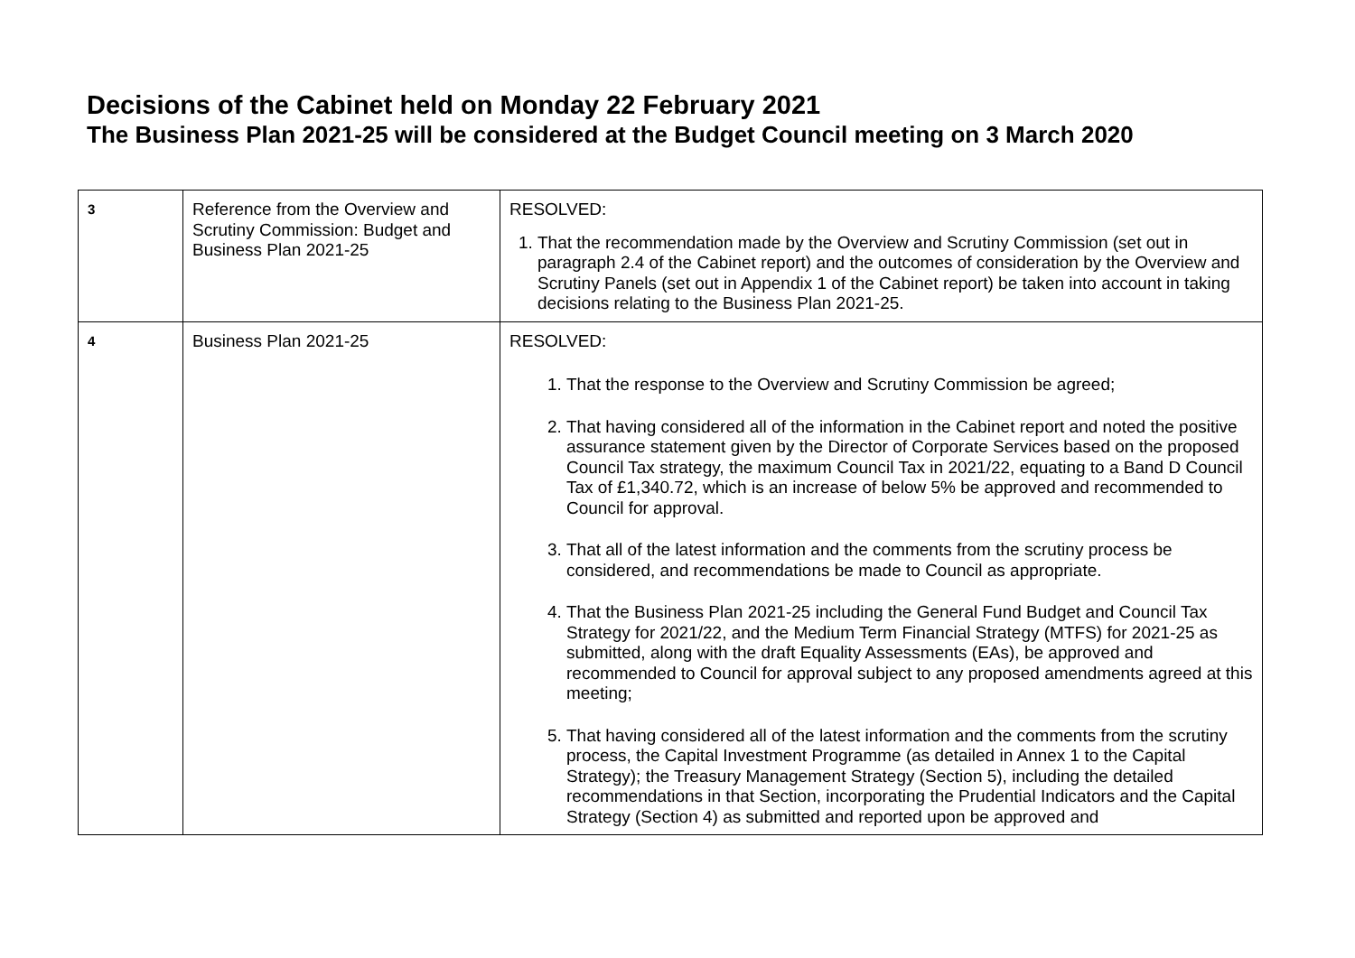Decisions of the Cabinet held on Monday 22 February 2021
The Business Plan 2021-25 will be considered at the Budget Council meeting on 3 March 2020
| 3 | Reference from the Overview and Scrutiny Commission: Budget and Business Plan 2021-25 | RESOLVED: 1. That the recommendation made by the Overview and Scrutiny Commission (set out in paragraph 2.4 of the Cabinet report) and the outcomes of consideration by the Overview and Scrutiny Panels (set out in Appendix 1 of the Cabinet report) be taken into account in taking decisions relating to the Business Plan 2021-25. |
| 4 | Business Plan 2021-25 | RESOLVED: 1. That the response to the Overview and Scrutiny Commission be agreed; 2. That having considered all of the information in the Cabinet report and noted the positive assurance statement given by the Director of Corporate Services based on the proposed Council Tax strategy, the maximum Council Tax in 2021/22, equating to a Band D Council Tax of £1,340.72, which is an increase of below 5% be approved and recommended to Council for approval. 3. That all of the latest information and the comments from the scrutiny process be considered, and recommendations be made to Council as appropriate. 4. That the Business Plan 2021-25 including the General Fund Budget and Council Tax Strategy for 2021/22, and the Medium Term Financial Strategy (MTFS) for 2021-25 as submitted, along with the draft Equality Assessments (EAs), be approved and recommended to Council for approval subject to any proposed amendments agreed at this meeting; 5. That having considered all of the latest information and the comments from the scrutiny process, the Capital Investment Programme (as detailed in Annex 1 to the Capital Strategy); the Treasury Management Strategy (Section 5), including the detailed recommendations in that Section, incorporating the Prudential Indicators and the Capital Strategy (Section 4) as submitted and reported upon be approved and |